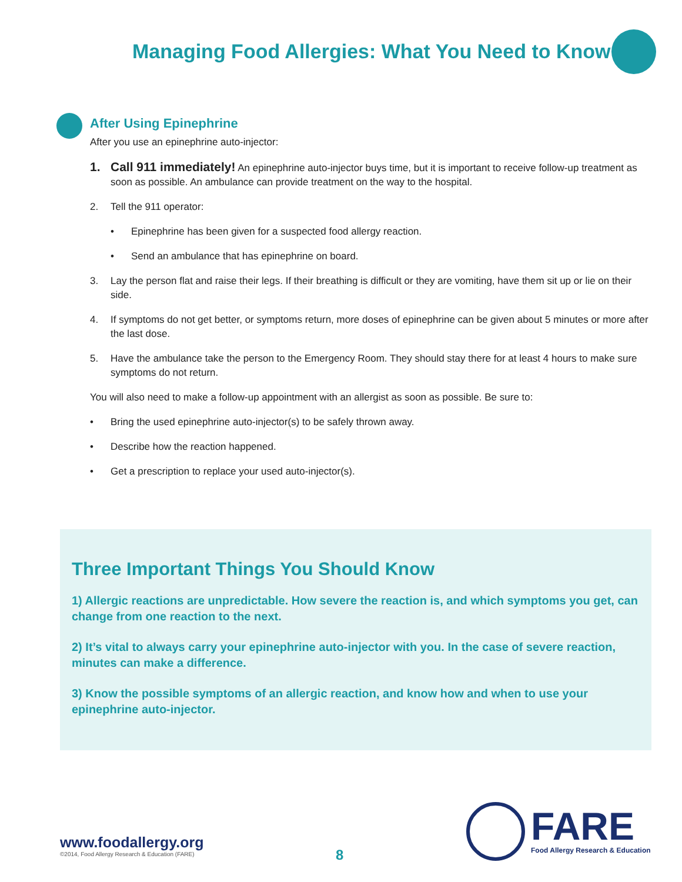Managing Food Allergies: What You Need to Know
After Using Epinephrine
After you use an epinephrine auto-injector:
1. Call 911 immediately! An epinephrine auto-injector buys time, but it is important to receive follow-up treatment as soon as possible. An ambulance can provide treatment on the way to the hospital.
2. Tell the 911 operator:
• Epinephrine has been given for a suspected food allergy reaction.
• Send an ambulance that has epinephrine on board.
3. Lay the person flat and raise their legs. If their breathing is difficult or they are vomiting, have them sit up or lie on their side.
4. If symptoms do not get better, or symptoms return, more doses of epinephrine can be given about 5 minutes or more after the last dose.
5. Have the ambulance take the person to the Emergency Room. They should stay there for at least 4 hours to make sure symptoms do not return.
You will also need to make a follow-up appointment with an allergist as soon as possible. Be sure to:
• Bring the used epinephrine auto-injector(s) to be safely thrown away.
• Describe how the reaction happened.
• Get a prescription to replace your used auto-injector(s).
Three Important Things You Should Know
1) Allergic reactions are unpredictable. How severe the reaction is, and which symptoms you get, can change from one reaction to the next.
2) It’s vital to always carry your epinephrine auto-injector with you. In the case of severe reaction, minutes can make a difference.
3) Know the possible symptoms of an allergic reaction, and know how and when to use your epinephrine auto-injector.
www.foodallergy.org
©2014, Food Allergy Research & Education (FARE)
8
FARE
Food Allergy Research & Education